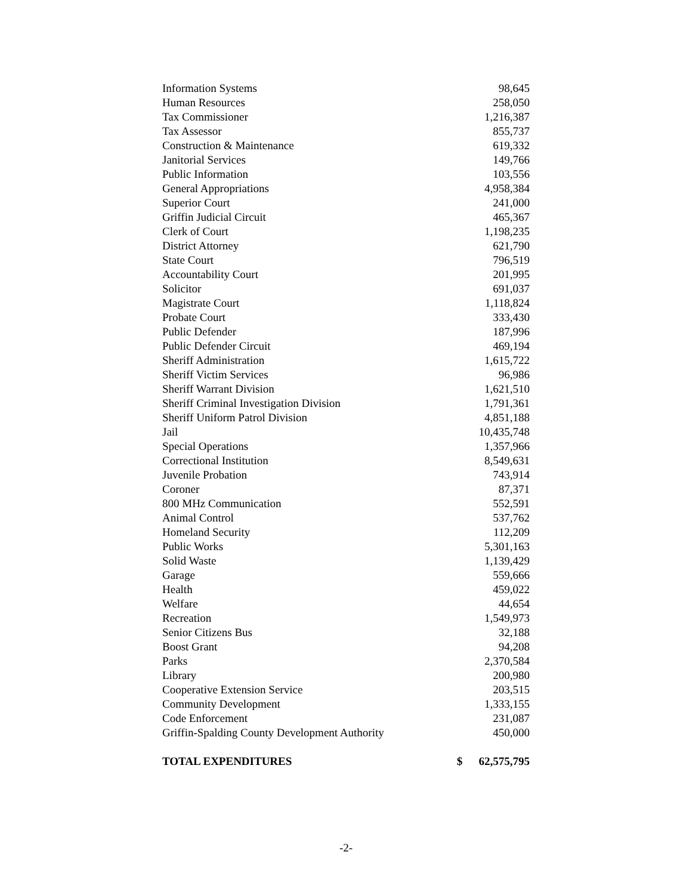| Information Systems | | 98,645 |
| Human Resources | | 258,050 |
| Tax Commissioner | | 1,216,387 |
| Tax Assessor | | 855,737 |
| Construction & Maintenance | | 619,332 |
| Janitorial Services | | 149,766 |
| Public Information | | 103,556 |
| General Appropriations | | 4,958,384 |
| Superior Court | | 241,000 |
| Griffin Judicial Circuit | | 465,367 |
| Clerk of Court | | 1,198,235 |
| District Attorney | | 621,790 |
| State Court | | 796,519 |
| Accountability Court | | 201,995 |
| Solicitor | | 691,037 |
| Magistrate Court | | 1,118,824 |
| Probate Court | | 333,430 |
| Public Defender | | 187,996 |
| Public Defender Circuit | | 469,194 |
| Sheriff Administration | | 1,615,722 |
| Sheriff Victim Services | | 96,986 |
| Sheriff Warrant Division | | 1,621,510 |
| Sheriff Criminal Investigation Division | | 1,791,361 |
| Sheriff Uniform Patrol Division | | 4,851,188 |
| Jail | | 10,435,748 |
| Special Operations | | 1,357,966 |
| Correctional Institution | | 8,549,631 |
| Juvenile Probation | | 743,914 |
| Coroner | | 87,371 |
| 800 MHz Communication | | 552,591 |
| Animal Control | | 537,762 |
| Homeland Security | | 112,209 |
| Public Works | | 5,301,163 |
| Solid Waste | | 1,139,429 |
| Garage | | 559,666 |
| Health | | 459,022 |
| Welfare | | 44,654 |
| Recreation | | 1,549,973 |
| Senior Citizens Bus | | 32,188 |
| Boost Grant | | 94,208 |
| Parks | | 2,370,584 |
| Library | | 200,980 |
| Cooperative Extension Service | | 203,515 |
| Community Development | | 1,333,155 |
| Code Enforcement | | 231,087 |
| Griffin-Spalding County Development Authority | | 450,000 |
| TOTAL EXPENDITURES | $ | 62,575,795 |
-2-